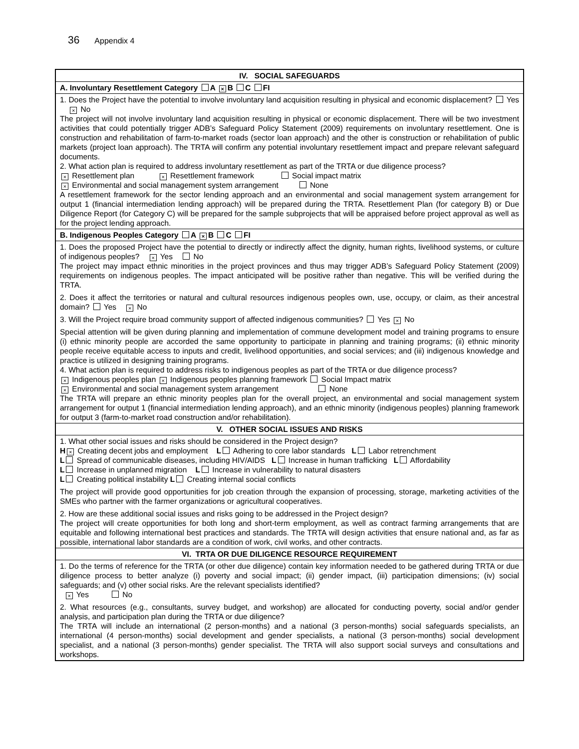36 Appendix 4
| IV. SOCIAL SAFEGUARDS |
| --- |
| A. Involuntary Resettlement Category A × B C FI |
| 1. Does the Project have the potential to involve involuntary land acquisition resulting in physical and economic displacement? Yes × No The project will not involve involuntary land acquisition resulting in physical or economic displacement. There will be two investment activities that could potentially trigger ADB’s Safeguard Policy Statement (2009) requirements on involuntary resettlement. One is construction and rehabilitation of farm-to-market roads (sector loan approach) and the other is construction or rehabilitation of public markets (project loan approach). The TRTA will confirm any potential involuntary resettlement impact and prepare relevant safeguard documents. 2. What action plan is required to address involuntary resettlement as part of the TRTA or due diligence process? × Resettlement plan × Resettlement framework Social impact matrix × Environmental and social management system arrangement None A resettlement framework for the sector lending approach and an environmental and social management system arrangement for output 1 (financial intermediation lending approach) will be prepared during the TRTA. Resettlement Plan (for category B) or Due Diligence Report (for Category C) will be prepared for the sample subprojects that will be appraised before project approval as well as for the project lending approach. |
| B. Indigenous Peoples Category A × B C FI |
| 1. Does the proposed Project have the potential to directly or indirectly affect the dignity, human rights, livelihood systems, or culture of indigenous peoples? × Yes No The project may impact ethnic minorities in the project provinces and thus may trigger ADB’s Safeguard Policy Statement (2009) requirements on indigenous peoples. The impact anticipated will be positive rather than negative. This will be verified during the TRTA. 2. Does it affect the territories or natural and cultural resources indigenous peoples own, use, occupy, or claim, as their ancestral domain? Yes × No 3. Will the Project require broad community support of affected indigenous communities? Yes × No Special attention will be given during planning and implementation of commune development model and training programs to ensure (i) ethnic minority people are accorded the same opportunity to participate in planning and training programs; (ii) ethnic minority people receive equitable access to inputs and credit, livelihood opportunities, and social services; and (iii) indigenous knowledge and practice is utilized in designing training programs. 4. What action plan is required to address risks to indigenous peoples as part of the TRTA or due diligence process? × Indigenous peoples plan × Indigenous peoples planning framework Social Impact matrix × Environmental and social management system arrangement None The TRTA will prepare an ethnic minority peoples plan for the overall project, an environmental and social management system arrangement for output 1 (financial intermediation lending approach), and an ethnic minority (indigenous peoples) planning framework for output 3 (farm-to-market road construction and/or rehabilitation). |
| V. OTHER SOCIAL ISSUES AND RISKS |
| 1. What other social issues and risks should be considered in the Project design? H × Creating decent jobs and employment L Adhering to core labor standards L Labor retrenchment L Spread of communicable diseases, including HIV/AIDS L Increase in human trafficking L Affordability L Increase in unplanned migration L Increase in vulnerability to natural disasters L Creating political instability L Creating internal social conflicts The project will provide good opportunities for job creation through the expansion of processing, storage, marketing activities of the SMEs who partner with the farmer organizations or agricultural cooperatives. 2. How are these additional social issues and risks going to be addressed in the Project design? The project will create opportunities for both long and short-term employment, as well as contract farming arrangements that are equitable and following international best practices and standards. The TRTA will design activities that ensure national and, as far as possible, international labor standards are a condition of work, civil works, and other contracts. |
| VI. TRTA OR DUE DILIGENCE RESOURCE REQUIREMENT |
| 1. Do the terms of reference for the TRTA (or other due diligence) contain key information needed to be gathered during TRTA or due diligence process to better analyze (i) poverty and social impact; (ii) gender impact, (iii) participation dimensions; (iv) social safeguards; and (v) other social risks. Are the relevant specialists identified? × Yes No 2. What resources (e.g., consultants, survey budget, and workshop) are allocated for conducting poverty, social and/or gender analysis, and participation plan during the TRTA or due diligence? The TRTA will include an international (2 person-months) and a national (3 person-months) social safeguards specialists, an international (4 person-months) social development and gender specialists, a national (3 person-months) social development specialist, and a national (3 person-months) gender specialist. The TRTA will also support social surveys and consultations and workshops. |